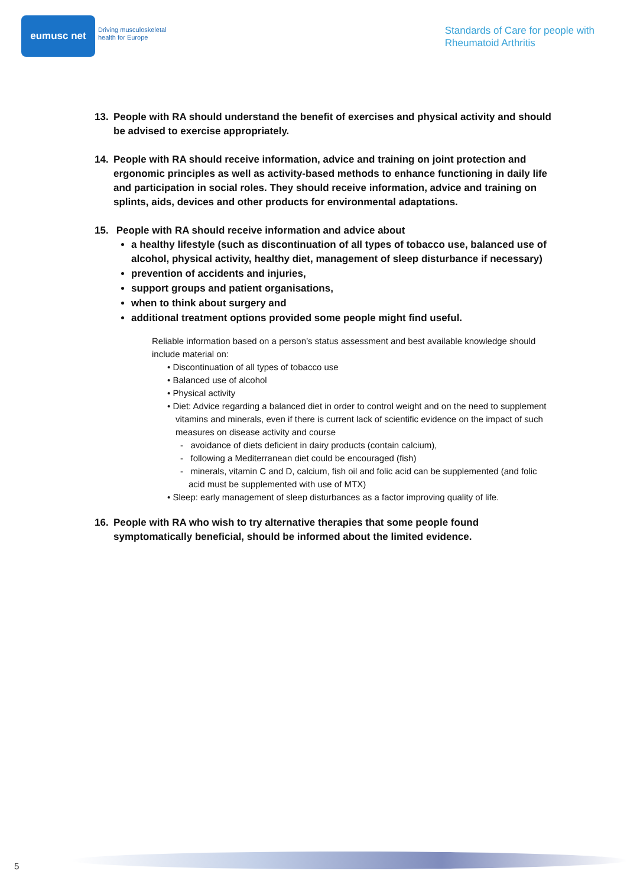eumusc net
Driving musculoskeletal
health for Europe
Standards of Care for people with
Rheumatoid Arthritis
13. People with RA should understand the benefit of exercises and physical activity and should be advised to exercise appropriately.
14. People with RA should receive information, advice and training on joint protection and ergonomic principles as well as activity-based methods to enhance functioning in daily life and participation in social roles. They should receive information, advice and training on splints, aids, devices and other products for environmental adaptations.
15. People with RA should receive information and advice about
a healthy lifestyle (such as discontinuation of all types of tobacco use, balanced use of alcohol, physical activity, healthy diet, management of sleep disturbance if necessary)
prevention of accidents and injuries,
support groups and patient organisations,
when to think about surgery and
additional treatment options provided some people might find useful.
Reliable information based on a person’s status assessment and best available knowledge should include material on:
• Discontinuation of all types of tobacco use
• Balanced use of alcohol
• Physical activity
• Diet: Advice regarding a balanced diet in order to control weight and on the need to supplement vitamins and minerals, even if there is current lack of scientific evidence on the impact of such measures on disease activity and course
- avoidance of diets deficient in dairy products (contain calcium),
- following a Mediterranean diet could be encouraged (fish)
- minerals, vitamin C and D, calcium, fish oil and folic acid can be supplemented (and folic acid must be supplemented with use of MTX)
• Sleep: early management of sleep disturbances as a factor improving quality of life.
16. People with RA who wish to try alternative therapies that some people found symptomatically beneficial, should be informed about the limited evidence.
5